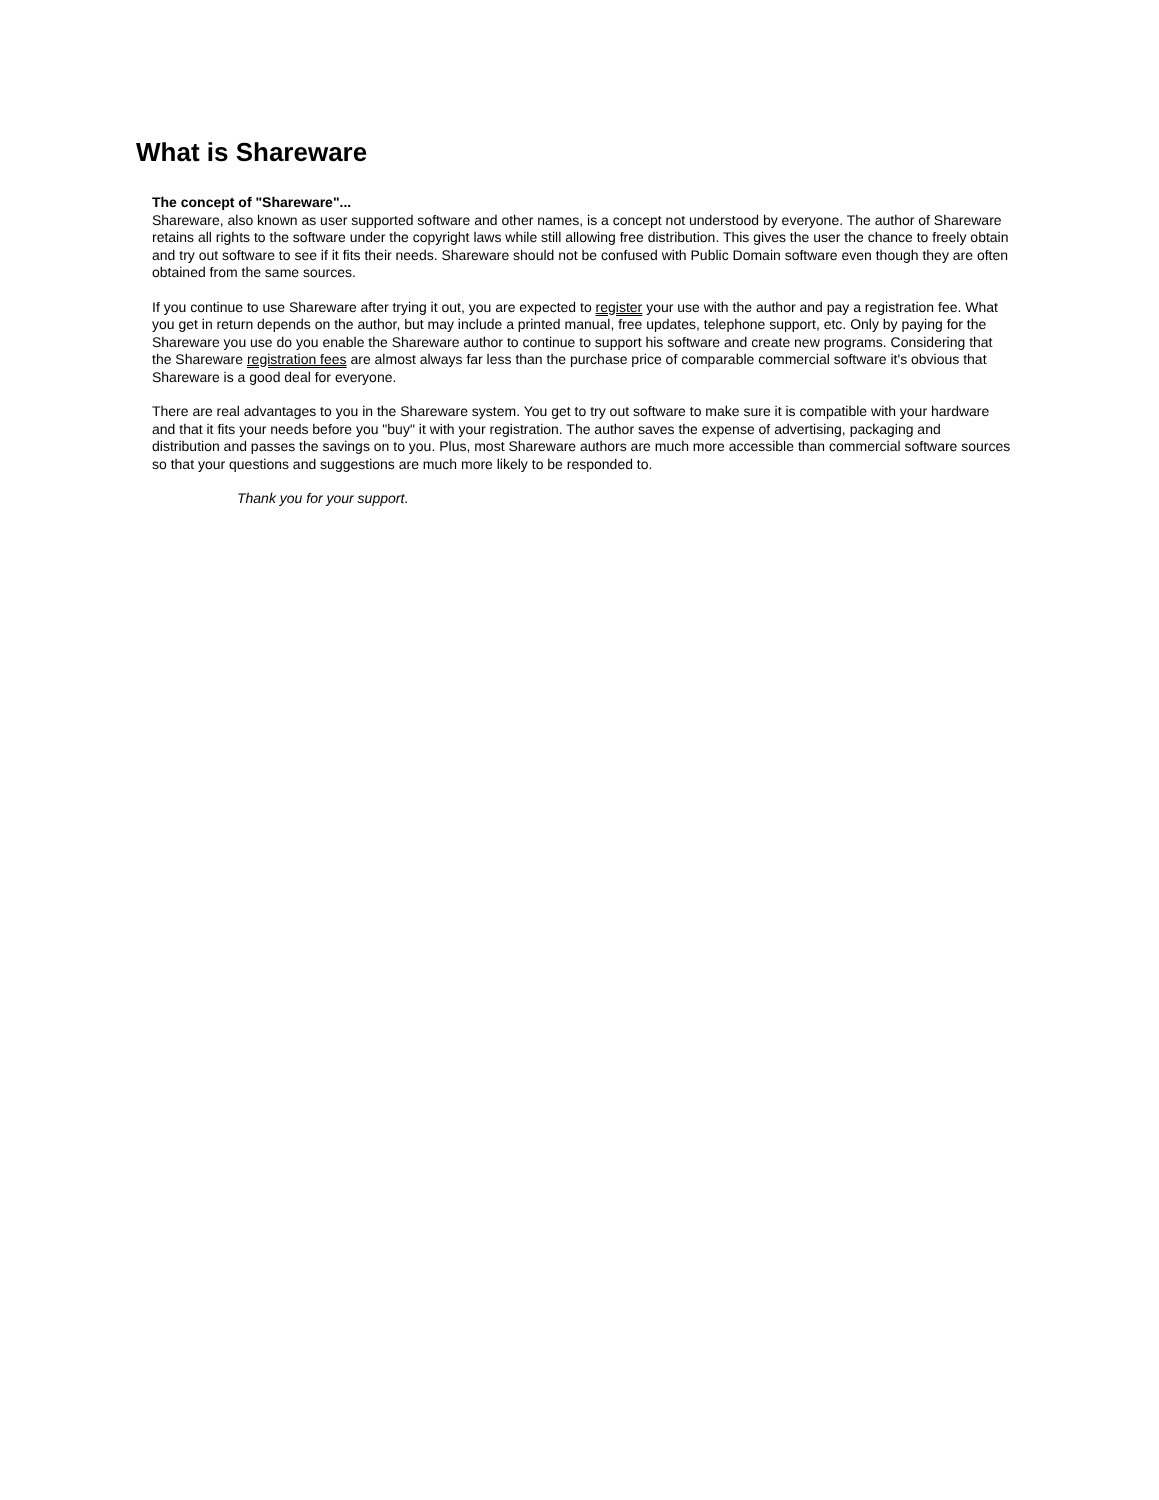What is Shareware
The concept of "Shareware"...
Shareware, also known as user supported software and other names, is a concept not understood by everyone. The author of Shareware retains all rights to the software under the copyright laws while still allowing free distribution. This gives the user the chance to freely obtain and try out software to see if it fits their needs. Shareware should not be confused with Public Domain software even though they are often obtained from the same sources.
If you continue to use Shareware after trying it out, you are expected to register your use with the author and pay a registration fee. What you get in return depends on the author, but may include a printed manual, free updates, telephone support, etc. Only by paying for the Shareware you use do you enable the Shareware author to continue to support his software and create new programs. Considering that the Shareware registration fees are almost always far less than the purchase price of comparable commercial software it's obvious that Shareware is a good deal for everyone.
There are real advantages to you in the Shareware system. You get to try out software to make sure it is compatible with your hardware and that it fits your needs before you "buy" it with your registration. The author saves the expense of advertising, packaging and distribution and passes the savings on to you. Plus, most Shareware authors are much more accessible than commercial software sources so that your questions and suggestions are much more likely to be responded to.
Thank you for your support.